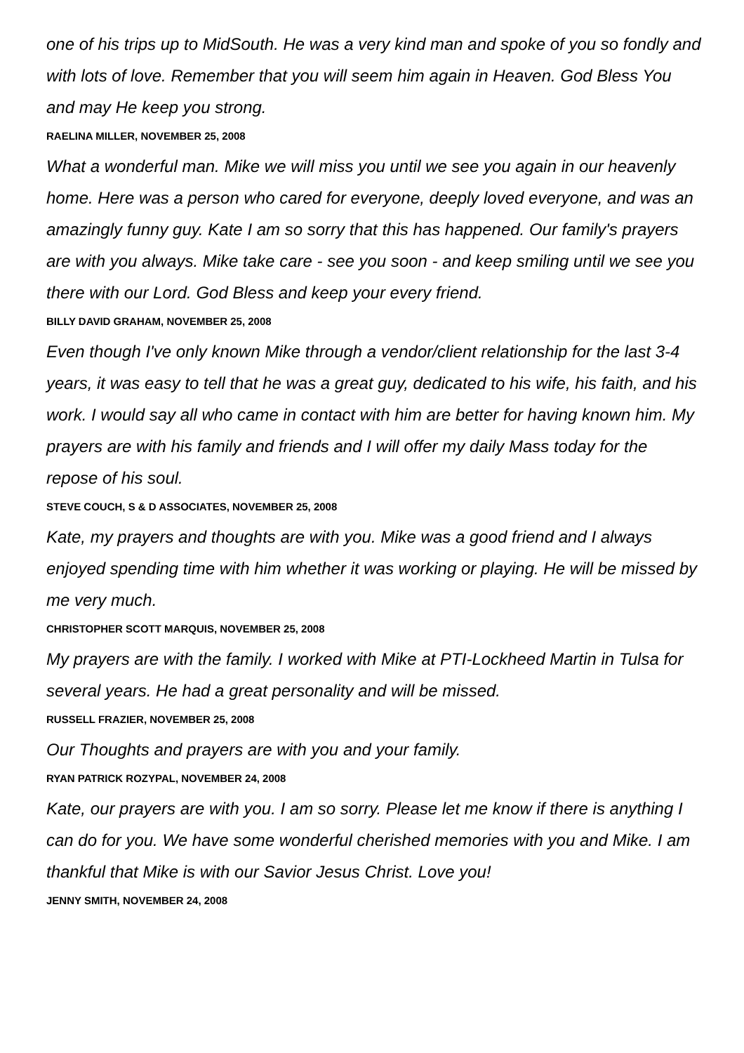one of his trips up to MidSouth. He was a very kind man and spoke of you so fondly and with lots of love. Remember that you will seem him again in Heaven. God Bless You and may He keep you strong.
RAELINA MILLER, NOVEMBER 25, 2008
What a wonderful man. Mike we will miss you until we see you again in our heavenly home. Here was a person who cared for everyone, deeply loved everyone, and was an amazingly funny guy. Kate I am so sorry that this has happened. Our family's prayers are with you always. Mike take care - see you soon - and keep smiling until we see you there with our Lord. God Bless and keep your every friend.
BILLY DAVID GRAHAM, NOVEMBER 25, 2008
Even though I've only known Mike through a vendor/client relationship for the last 3-4 years, it was easy to tell that he was a great guy, dedicated to his wife, his faith, and his work. I would say all who came in contact with him are better for having known him. My prayers are with his family and friends and I will offer my daily Mass today for the repose of his soul.
STEVE COUCH, S & D ASSOCIATES, NOVEMBER 25, 2008
Kate, my prayers and thoughts are with you. Mike was a good friend and I always enjoyed spending time with him whether it was working or playing. He will be missed by me very much.
CHRISTOPHER SCOTT MARQUIS, NOVEMBER 25, 2008
My prayers are with the family. I worked with Mike at PTI-Lockheed Martin in Tulsa for several years. He had a great personality and will be missed.
RUSSELL FRAZIER, NOVEMBER 25, 2008
Our Thoughts and prayers are with you and your family.
RYAN PATRICK ROZYPAL, NOVEMBER 24, 2008
Kate, our prayers are with you. I am so sorry. Please let me know if there is anything I can do for you. We have some wonderful cherished memories with you and Mike. I am thankful that Mike is with our Savior Jesus Christ. Love you!
JENNY SMITH, NOVEMBER 24, 2008